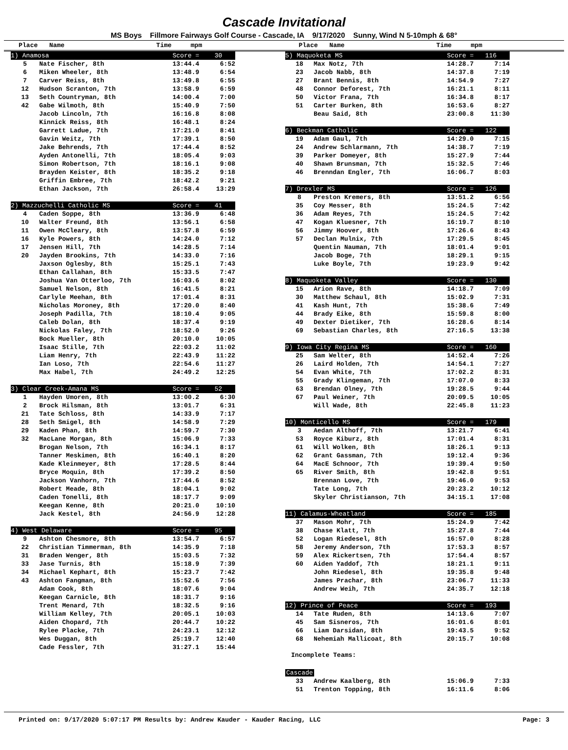Cascade Invitational
MS Boys Fillmore Fairways Golf Course - Cascade, IA 9/17/2020 Sunny, Wind N 5-10mph & 68°
Place Name Time mpm
Place Name Time mpm
| 1) Anamosa | | Score = 30 | |
| 5 | Nate Fischer, 8th | 13:44.4 | 6:52 |
| 6 | Miken Wheeler, 8th | 13:48.9 | 6:54 |
| 7 | Carver Reiss, 8th | 13:49.8 | 6:55 |
| 12 | Hudson Scranton, 7th | 13:58.9 | 6:59 |
| 13 | Seth Countryman, 8th | 14:00.4 | 7:00 |
| 42 | Gabe Wilmoth, 8th | 15:40.9 | 7:50 |
| | Jacob Lincoln, 7th | 16:16.8 | 8:08 |
| | Kinnick Reiss, 8th | 16:48.1 | 8:24 |
| | Garrett Ladue, 7th | 17:21.0 | 8:41 |
| | Gavin Weitz, 7th | 17:39.1 | 8:50 |
| | Jake Behrends, 7th | 17:44.4 | 8:52 |
| | Ayden Antonelli, 7th | 18:05.4 | 9:03 |
| | Simon Robertson, 7th | 18:16.1 | 9:08 |
| | Brayden Keister, 8th | 18:35.2 | 9:18 |
| | Griffin Embree, 7th | 18:42.2 | 9:21 |
| | Ethan Jackson, 7th | 26:58.4 | 13:29 |
| 2) Mazzuchelli Catholic MS | | Score = 41 | |
| 4 | Caden Soppe, 8th | 13:36.9 | 6:48 |
| 10 | Walter Freund, 8th | 13:56.1 | 6:58 |
| 11 | Owen McCleary, 8th | 13:57.8 | 6:59 |
| 16 | Kyle Powers, 8th | 14:24.0 | 7:12 |
| 17 | Jensen Hill, 7th | 14:28.5 | 7:14 |
| 20 | Jayden Brookins, 7th | 14:33.0 | 7:16 |
| | Jaxson Oglesby, 8th | 15:25.1 | 7:43 |
| | Ethan Callahan, 8th | 15:33.5 | 7:47 |
| | Joshua Van Otterloo, 7th | 16:03.6 | 8:02 |
| | Samuel Nelson, 8th | 16:41.5 | 8:21 |
| | Carlyle Meehan, 8th | 17:01.4 | 8:31 |
| | Nicholas Moroney, 8th | 17:20.0 | 8:40 |
| | Joseph Padilla, 7th | 18:10.4 | 9:05 |
| | Caleb Dolan, 8th | 18:37.4 | 9:19 |
| | Nickolas Faley, 7th | 18:52.0 | 9:26 |
| | Bock Mueller, 8th | 20:10.0 | 10:05 |
| | Isaac Stille, 7th | 22:03.2 | 11:02 |
| | Liam Henry, 7th | 22:43.9 | 11:22 |
| | Ian Loso, 7th | 22:54.6 | 11:27 |
| | Max Habel, 7th | 24:49.2 | 12:25 |
| 3) Clear Creek-Amana MS | | Score = 52 | |
| 1 | Hayden Umoren, 8th | 13:00.2 | 6:30 |
| 2 | Brock Hilsman, 8th | 13:01.7 | 6:31 |
| 21 | Tate Schloss, 8th | 14:33.9 | 7:17 |
| 28 | Seth Smigel, 8th | 14:58.9 | 7:29 |
| 29 | Kaden Phan, 8th | 14:59.7 | 7:30 |
| 32 | MacLane Morgan, 8th | 15:06.9 | 7:33 |
| | Brogan Nelson, 7th | 16:34.1 | 8:17 |
| | Tanner Meskimen, 8th | 16:40.1 | 8:20 |
| | Kade Kleinmeyer, 8th | 17:28.5 | 8:44 |
| | Bryce Moquin, 8th | 17:39.2 | 8:50 |
| | Jackson Vanhorn, 7th | 17:44.6 | 8:52 |
| | Robert Meade, 8th | 18:04.1 | 9:02 |
| | Caden Tonelli, 8th | 18:17.7 | 9:09 |
| | Keegan Kenne, 8th | 20:21.0 | 10:10 |
| | Jack Kestel, 8th | 24:56.9 | 12:28 |
| 4) West Delaware | | Score = 95 | |
| 9 | Ashton Chesmore, 8th | 13:54.7 | 6:57 |
| 22 | Christian Timmerman, 8th | 14:35.9 | 7:18 |
| 31 | Braden Wenger, 8th | 15:03.5 | 7:32 |
| 33 | Jase Turnis, 8th | 15:18.9 | 7:39 |
| 34 | Michael Kephart, 8th | 15:23.7 | 7:42 |
| 43 | Ashton Fangman, 8th | 15:52.6 | 7:56 |
| | Adam Cook, 8th | 18:07.6 | 9:04 |
| | Keegan Carnicle, 8th | 18:31.7 | 9:16 |
| | Trent Menard, 7th | 18:32.5 | 9:16 |
| | William Kelley, 7th | 20:05.1 | 10:03 |
| | Aiden Chopard, 7th | 20:44.7 | 10:22 |
| | Rylee Placke, 7th | 24:23.1 | 12:12 |
| | Wes Duggan, 8th | 25:19.7 | 12:40 |
| | Cade Fessler, 7th | 31:27.1 | 15:44 |
| 5) Maquoketa MS | | Score = 116 | |
| 18 | Max Notz, 7th | 14:28.7 | 7:14 |
| 23 | Jacob Nabb, 8th | 14:37.8 | 7:19 |
| 27 | Brant Bennis, 8th | 14:54.9 | 7:27 |
| 48 | Connor Deforest, 7th | 16:21.1 | 8:11 |
| 50 | Victor Frana, 7th | 16:34.8 | 8:17 |
| 51 | Carter Burken, 8th | 16:53.6 | 8:27 |
| | Beau Said, 8th | 23:00.8 | 11:30 |
| 6) Beckman Catholic | | Score = 122 | |
| 19 | Adam Gaul, 7th | 14:29.0 | 7:15 |
| 24 | Andrew Schlarmann, 7th | 14:38.7 | 7:19 |
| 39 | Parker Domeyer, 8th | 15:27.9 | 7:44 |
| 40 | Shawn Brunsman, 7th | 15:32.5 | 7:46 |
| 46 | Brenndan Engler, 7th | 16:06.7 | 8:03 |
| 7) Drexler MS | | Score = 126 | |
| 8 | Preston Kremers, 8th | 13:51.2 | 6:56 |
| 35 | Coy Messer, 8th | 15:24.5 | 7:42 |
| 36 | Adam Reyes, 7th | 15:24.5 | 7:42 |
| 47 | Kogan Kluesner, 7th | 16:19.7 | 8:10 |
| 56 | Jimmy Hoover, 8th | 17:26.6 | 8:43 |
| 57 | Declan Mulnix, 7th | 17:29.5 | 8:45 |
| | Quentin Nauman, 7th | 18:01.4 | 9:01 |
| | Jacob Boge, 7th | 18:29.1 | 9:15 |
| | Luke Boyle, 7th | 19:23.9 | 9:42 |
| 8) Maquoketa Valley | | Score = 130 | |
| 15 | Arion Rave, 8th | 14:18.7 | 7:09 |
| 30 | Matthew Schaul, 8th | 15:02.9 | 7:31 |
| 41 | Kash Hunt, 7th | 15:38.6 | 7:49 |
| 44 | Brady Eike, 8th | 15:59.8 | 8:00 |
| 49 | Dexter Dietiker, 7th | 16:28.6 | 8:14 |
| 69 | Sebastian Charles, 8th | 27:16.5 | 13:38 |
| 9) Iowa City Regina MS | | Score = 160 | |
| 25 | Sam Welter, 8th | 14:52.4 | 7:26 |
| 26 | Laird Holden, 7th | 14:54.1 | 7:27 |
| 54 | Evan White, 7th | 17:02.2 | 8:31 |
| 55 | Grady Klingeman, 7th | 17:07.0 | 8:33 |
| 63 | Brendan Olney, 7th | 19:28.5 | 9:44 |
| 67 | Paul Weiner, 7th | 20:09.5 | 10:05 |
| | Will Wade, 8th | 22:45.8 | 11:23 |
| 10) Monticello MS | | Score = 179 | |
| 3 | Aedan Althoff, 7th | 13:21.7 | 6:41 |
| 53 | Royce Kiburz, 8th | 17:01.4 | 8:31 |
| 61 | Will Wolken, 8th | 18:26.1 | 9:13 |
| 62 | Grant Gassman, 7th | 19:12.4 | 9:36 |
| 64 | MacE Schnoor, 7th | 19:39.4 | 9:50 |
| 65 | River Smith, 8th | 19:42.8 | 9:51 |
| | Brennan Love, 7th | 19:46.0 | 9:53 |
| | Tate Long, 7th | 20:23.2 | 10:12 |
| | Skyler Christianson, 7th | 34:15.1 | 17:08 |
| 11) Calamus-Wheatland | | Score = 185 | |
| 37 | Mason Mohr, 7th | 15:24.9 | 7:42 |
| 38 | Chase Klatt, 7th | 15:27.8 | 7:44 |
| 52 | Logan Riedesel, 8th | 16:57.0 | 8:28 |
| 58 | Jeremy Anderson, 7th | 17:53.3 | 8:57 |
| 59 | Alex Rickertsen, 7th | 17:54.4 | 8:57 |
| 60 | Aiden Yaddof, 7th | 18:21.1 | 9:11 |
| | John Riedesel, 8th | 19:35.8 | 9:48 |
| | James Prachar, 8th | 23:06.7 | 11:33 |
| | Andrew Weih, 7th | 24:35.7 | 12:18 |
| 12) Prince of Peace | | Score = 193 | |
| 14 | Tate Ruden, 8th | 14:13.6 | 7:07 |
| 45 | Sam Sisneros, 7th | 16:01.6 | 8:01 |
| 66 | Liam Darsidan, 8th | 19:43.5 | 9:52 |
| 68 | Nehemiah Mallicoat, 8th | 20:15.7 | 10:08 |
Incomplete Teams:
| Cascade | | | |
| 33 | Andrew Kaalberg, 8th | 15:06.9 | 7:33 |
| 51 | Trenton Topping, 8th | 16:11.6 | 8:06 |
Printed on: 9/17/2020 5:07:17 PM Results by: Andrew Kauder - Kauder Racing, LLC Page: 3